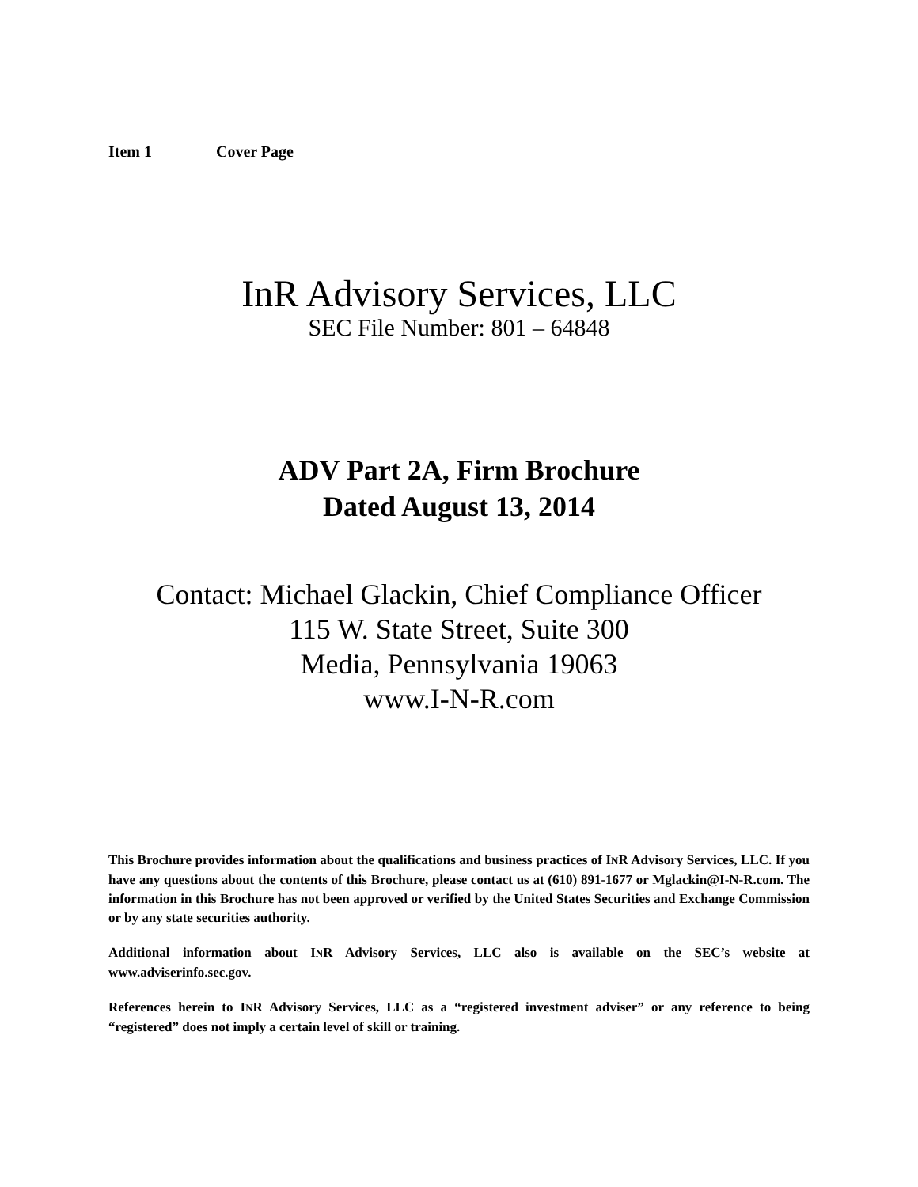Item 1 Cover Page
InR Advisory Services, LLC
SEC File Number: 801 – 64848
ADV Part 2A, Firm Brochure
Dated August 13, 2014
Contact: Michael Glackin, Chief Compliance Officer
115 W. State Street, Suite 300
Media, Pennsylvania 19063
www.I-N-R.com
This Brochure provides information about the qualifications and business practices of INR Advisory Services, LLC. If you have any questions about the contents of this Brochure, please contact us at (610) 891-1677 or Mglackin@I-N-R.com. The information in this Brochure has not been approved or verified by the United States Securities and Exchange Commission or by any state securities authority.
Additional information about INR Advisory Services, LLC also is available on the SEC’s website at www.adviserinfo.sec.gov.
References herein to INR Advisory Services, LLC as a “registered investment adviser” or any reference to being “registered” does not imply a certain level of skill or training.